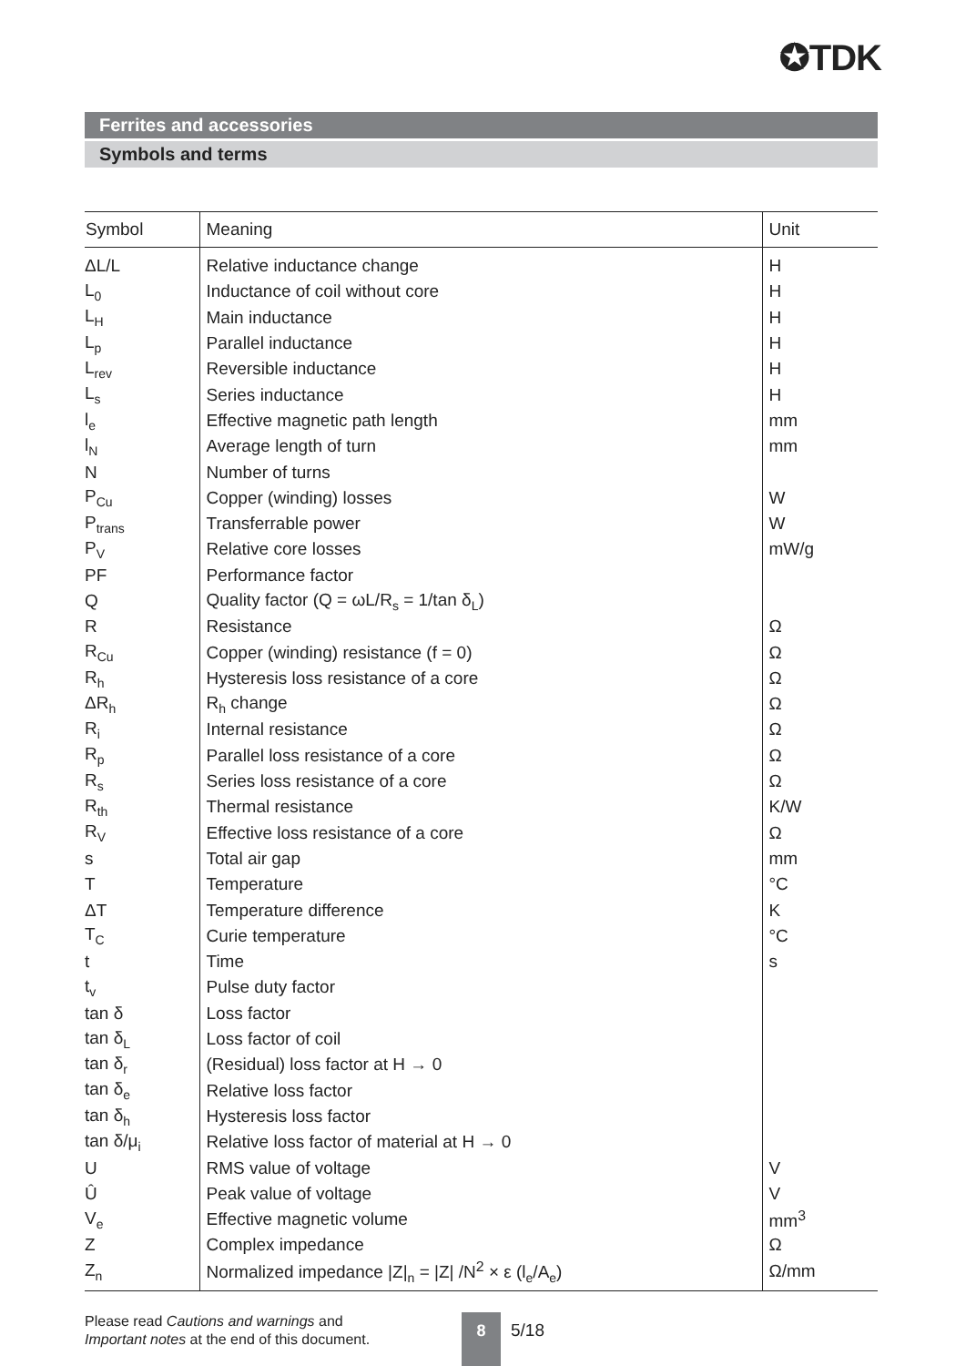✪TDK
Ferrites and accessories
Symbols and terms
| Symbol | Meaning | Unit |
| --- | --- | --- |
| ΔL/L | Relative inductance change | H |
| L<sub>0</sub> | Inductance of coil without core | H |
| L<sub>H</sub> | Main inductance | H |
| L<sub>p</sub> | Parallel inductance | H |
| L<sub>rev</sub> | Reversible inductance | H |
| L<sub>s</sub> | Series inductance | H |
| l<sub>e</sub> | Effective magnetic path length | mm |
| l<sub>N</sub> | Average length of turn | mm |
| N | Number of turns | |
| P<sub>Cu</sub> | Copper (winding) losses | W |
| P<sub>trans</sub> | Transferrable power | W |
| P<sub>V</sub> | Relative core losses | mW/g |
| PF | Performance factor | |
| Q | Quality factor (Q = ωL/R<sub>s</sub> = 1/tan δ<sub>L</sub>) | |
| R | Resistance | Ω |
| R<sub>Cu</sub> | Copper (winding) resistance (f = 0) | Ω |
| R<sub>h</sub> | Hysteresis loss resistance of a core | Ω |
| ΔR<sub>h</sub> | R<sub>h</sub> change | Ω |
| R<sub>i</sub> | Internal resistance | Ω |
| R<sub>p</sub> | Parallel loss resistance of a core | Ω |
| R<sub>s</sub> | Series loss resistance of a core | Ω |
| R<sub>th</sub> | Thermal resistance | K/W |
| R<sub>V</sub> | Effective loss resistance of a core | Ω |
| s | Total air gap | mm |
| T | Temperature | °C |
| ΔT | Temperature difference | K |
| T<sub>C</sub> | Curie temperature | °C |
| t | Time | s |
| t<sub>v</sub> | Pulse duty factor | |
| tan δ | Loss factor | |
| tan δ<sub>L</sub> | Loss factor of coil | |
| tan δ<sub>r</sub> | (Residual) loss factor at H → 0 | |
| tan δ<sub>e</sub> | Relative loss factor | |
| tan δ<sub>h</sub> | Hysteresis loss factor | |
| tan δ/μ<sub>i</sub> | Relative loss factor of material at H → 0 | |
| U | RMS value of voltage | V |
| Û | Peak value of voltage | V |
| V<sub>e</sub> | Effective magnetic volume | mm<sup>3</sup> |
| Z | Complex impedance | Ω |
| Z<sub>n</sub> | Normalized impedance /Z/<sub>n</sub> = /Z/ /N<sup>2</sup> × ε (l<sub>e</sub>/A<sub>e</sub>) | Ω/mm |
Please read Cautions and warnings and
Important notes at the end of this document.
8 5/18